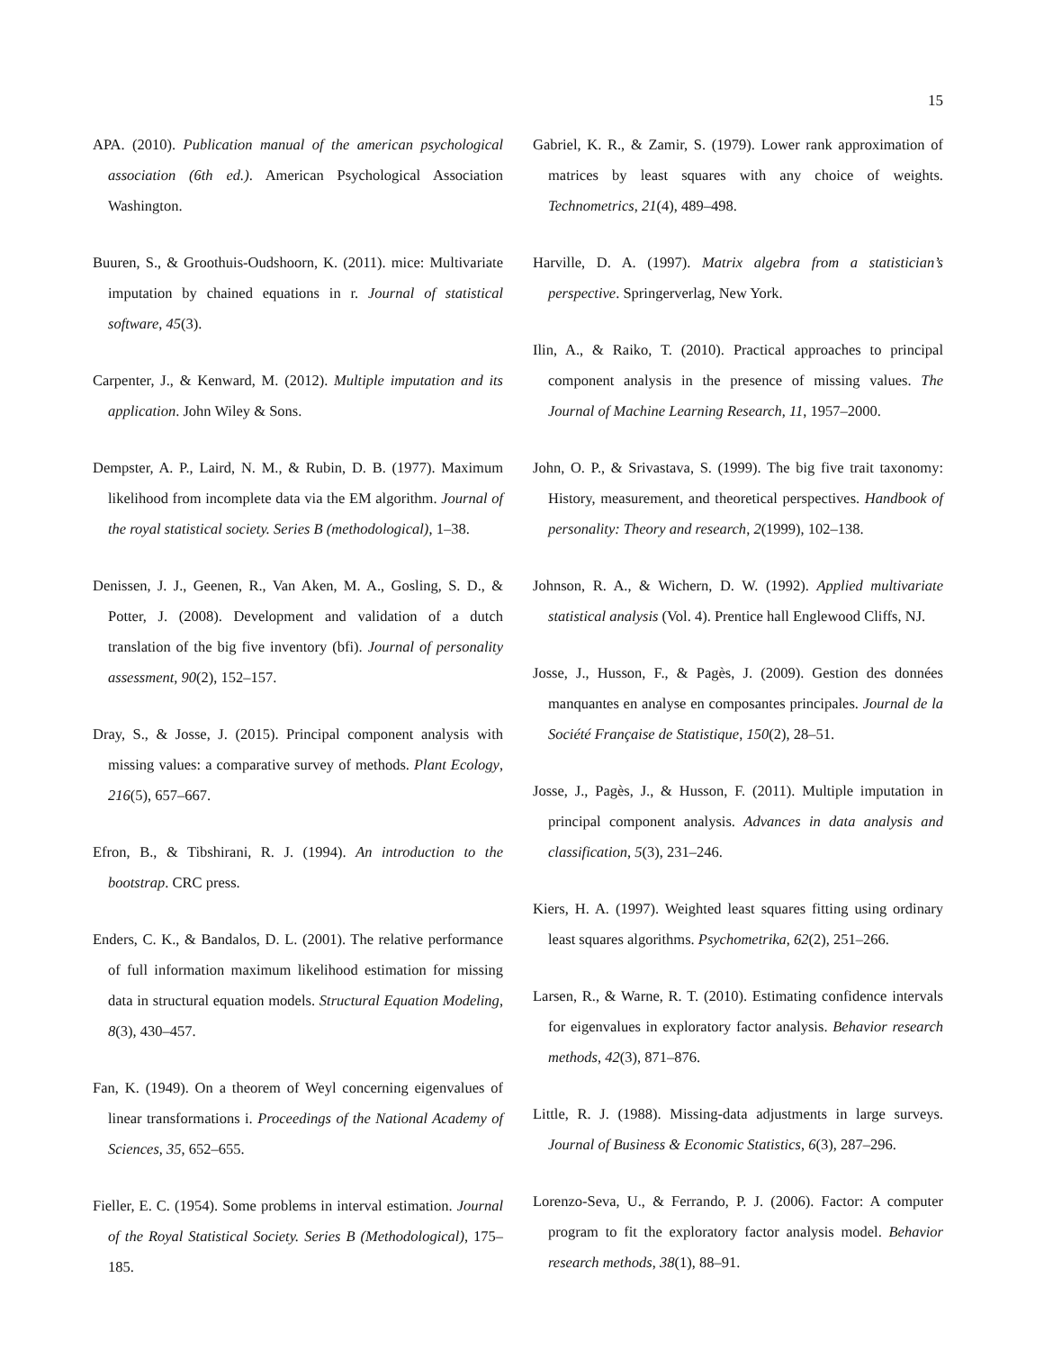15
APA. (2010). Publication manual of the american psychological association (6th ed.). American Psychological Association Washington.
Buuren, S., & Groothuis-Oudshoorn, K. (2011). mice: Multivariate imputation by chained equations in r. Journal of statistical software, 45(3).
Carpenter, J., & Kenward, M. (2012). Multiple imputation and its application. John Wiley & Sons.
Dempster, A. P., Laird, N. M., & Rubin, D. B. (1977). Maximum likelihood from incomplete data via the EM algorithm. Journal of the royal statistical society. Series B (methodological), 1–38.
Denissen, J. J., Geenen, R., Van Aken, M. A., Gosling, S. D., & Potter, J. (2008). Development and validation of a dutch translation of the big five inventory (bfi). Journal of personality assessment, 90(2), 152–157.
Dray, S., & Josse, J. (2015). Principal component analysis with missing values: a comparative survey of methods. Plant Ecology, 216(5), 657–667.
Efron, B., & Tibshirani, R. J. (1994). An introduction to the bootstrap. CRC press.
Enders, C. K., & Bandalos, D. L. (2001). The relative performance of full information maximum likelihood estimation for missing data in structural equation models. Structural Equation Modeling, 8(3), 430–457.
Fan, K. (1949). On a theorem of Weyl concerning eigenvalues of linear transformations i. Proceedings of the National Academy of Sciences, 35, 652–655.
Fieller, E. C. (1954). Some problems in interval estimation. Journal of the Royal Statistical Society. Series B (Methodological), 175–185.
Gabriel, K. R., & Zamir, S. (1979). Lower rank approximation of matrices by least squares with any choice of weights. Technometrics, 21(4), 489–498.
Harville, D. A. (1997). Matrix algebra from a statistician’s perspective. Springerverlag, New York.
Ilin, A., & Raiko, T. (2010). Practical approaches to principal component analysis in the presence of missing values. The Journal of Machine Learning Research, 11, 1957–2000.
John, O. P., & Srivastava, S. (1999). The big five trait taxonomy: History, measurement, and theoretical perspectives. Handbook of personality: Theory and research, 2(1999), 102–138.
Johnson, R. A., & Wichern, D. W. (1992). Applied multivariate statistical analysis (Vol. 4). Prentice hall Englewood Cliffs, NJ.
Josse, J., Husson, F., & Pagès, J. (2009). Gestion des données manquantes en analyse en composantes principales. Journal de la Société Française de Statistique, 150(2), 28–51.
Josse, J., Pagès, J., & Husson, F. (2011). Multiple imputation in principal component analysis. Advances in data analysis and classification, 5(3), 231–246.
Kiers, H. A. (1997). Weighted least squares fitting using ordinary least squares algorithms. Psychometrika, 62(2), 251–266.
Larsen, R., & Warne, R. T. (2010). Estimating confidence intervals for eigenvalues in exploratory factor analysis. Behavior research methods, 42(3), 871–876.
Little, R. J. (1988). Missing-data adjustments in large surveys. Journal of Business & Economic Statistics, 6(3), 287–296.
Lorenzo-Seva, U., & Ferrando, P. J. (2006). Factor: A computer program to fit the exploratory factor analysis model. Behavior research methods, 38(1), 88–91.